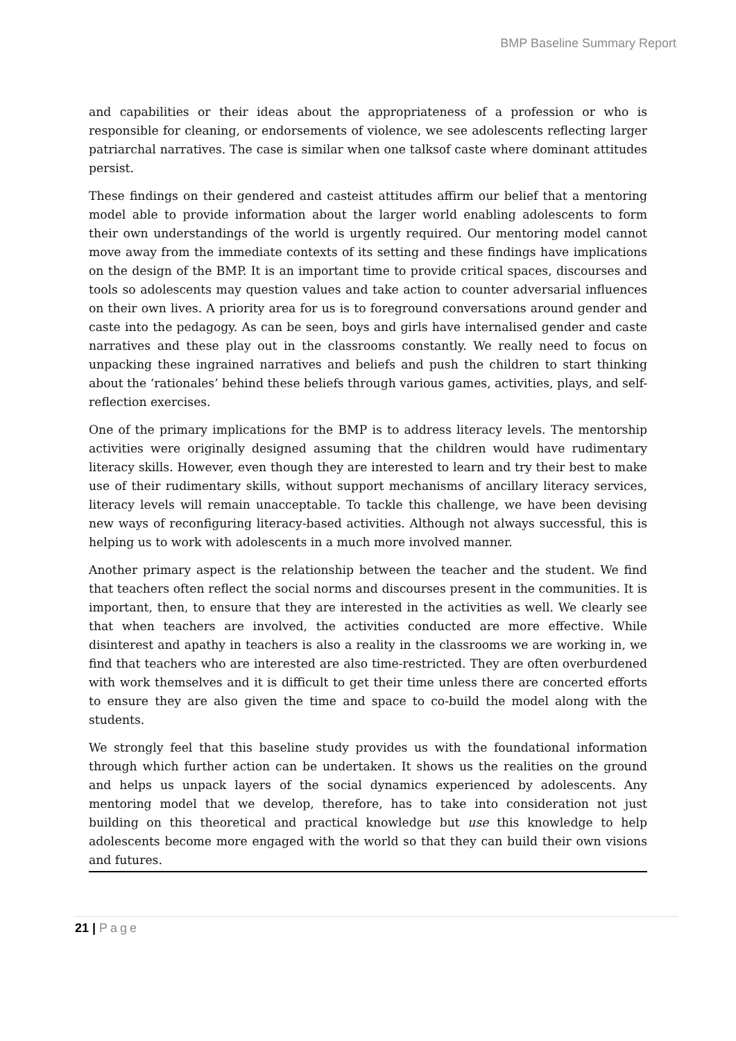BMP Baseline Summary Report
and capabilities or their ideas about the appropriateness of a profession or who is responsible for cleaning, or endorsements of violence, we see adolescents reflecting larger patriarchal narratives. The case is similar when one talksof caste where dominant attitudes persist.
These findings on their gendered and casteist attitudes affirm our belief that a mentoring model able to provide information about the larger world enabling adolescents to form their own understandings of the world is urgently required. Our mentoring model cannot move away from the immediate contexts of its setting and these findings have implications on the design of the BMP. It is an important time to provide critical spaces, discourses and tools so adolescents may question values and take action to counter adversarial influences on their own lives. A priority area for us is to foreground conversations around gender and caste into the pedagogy. As can be seen, boys and girls have internalised gender and caste narratives and these play out in the classrooms constantly. We really need to focus on unpacking these ingrained narratives and beliefs and push the children to start thinking about the ‘rationales’ behind these beliefs through various games, activities, plays, and self- reflection exercises.
One of the primary implications for the BMP is to address literacy levels. The mentorship activities were originally designed assuming that the children would have rudimentary literacy skills. However, even though they are interested to learn and try their best to make use of their rudimentary skills, without support mechanisms of ancillary literacy services, literacy levels will remain unacceptable. To tackle this challenge, we have been devising new ways of reconfiguring literacy-based activities. Although not always successful, this is helping us to work with adolescents in a much more involved manner.
Another primary aspect is the relationship between the teacher and the student. We find that teachers often reflect the social norms and discourses present in the communities. It is important, then, to ensure that they are interested in the activities as well. We clearly see that when teachers are involved, the activities conducted are more effective. While disinterest and apathy in teachers is also a reality in the classrooms we are working in, we find that teachers who are interested are also time-restricted. They are often overburdened with work themselves and it is difficult to get their time unless there are concerted efforts to ensure they are also given the time and space to co-build the model along with the students.
We strongly feel that this baseline study provides us with the foundational information through which further action can be undertaken. It shows us the realities on the ground and helps us unpack layers of the social dynamics experienced by adolescents. Any mentoring model that we develop, therefore, has to take into consideration not just building on this theoretical and practical knowledge but use this knowledge to help adolescents become more engaged with the world so that they can build their own visions and futures.
21 | Page